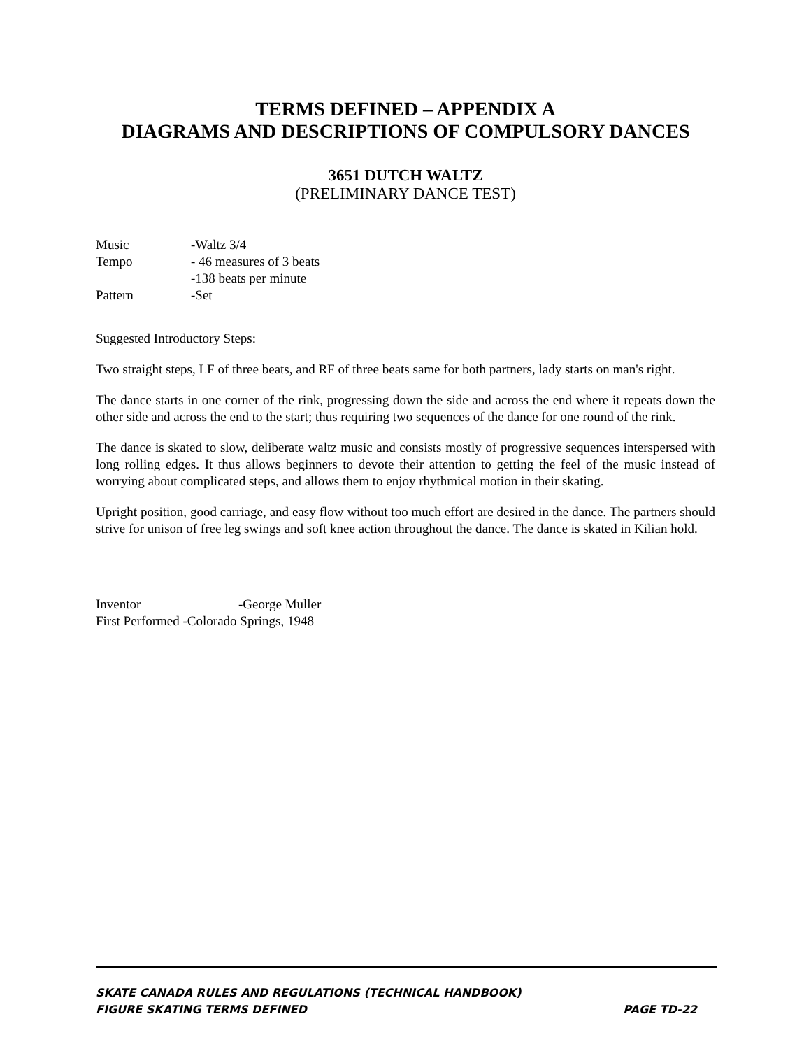TERMS DEFINED – APPENDIX A
DIAGRAMS AND DESCRIPTIONS OF COMPULSORY DANCES
3651 DUTCH WALTZ
(PRELIMINARY DANCE TEST)
| Music | -Waltz 3/4 |
| Tempo | - 46 measures of 3 beats |
| | -138 beats per minute |
| Pattern | -Set |
Suggested Introductory Steps:
Two straight steps, LF of three beats, and RF of three beats same for both partners, lady starts on man's right.
The dance starts in one corner of the rink, progressing down the side and across the end where it repeats down the other side and across the end to the start; thus requiring two sequences of the dance for one round of the rink.
The dance is skated to slow, deliberate waltz music and consists mostly of progressive sequences interspersed with long rolling edges. It thus allows beginners to devote their attention to getting the feel of the music instead of worrying about complicated steps, and allows them to enjoy rhythmical motion in their skating.
Upright position, good carriage, and easy flow without too much effort are desired in the dance. The partners should strive for unison of free leg swings and soft knee action throughout the dance. The dance is skated in Kilian hold.
| Inventor | -George Muller |
| First Performed -Colorado Springs, 1948 | |
SKATE CANADA RULES AND REGULATIONS (TECHNICAL HANDBOOK)
FIGURE SKATING TERMS DEFINED PAGE TD-22